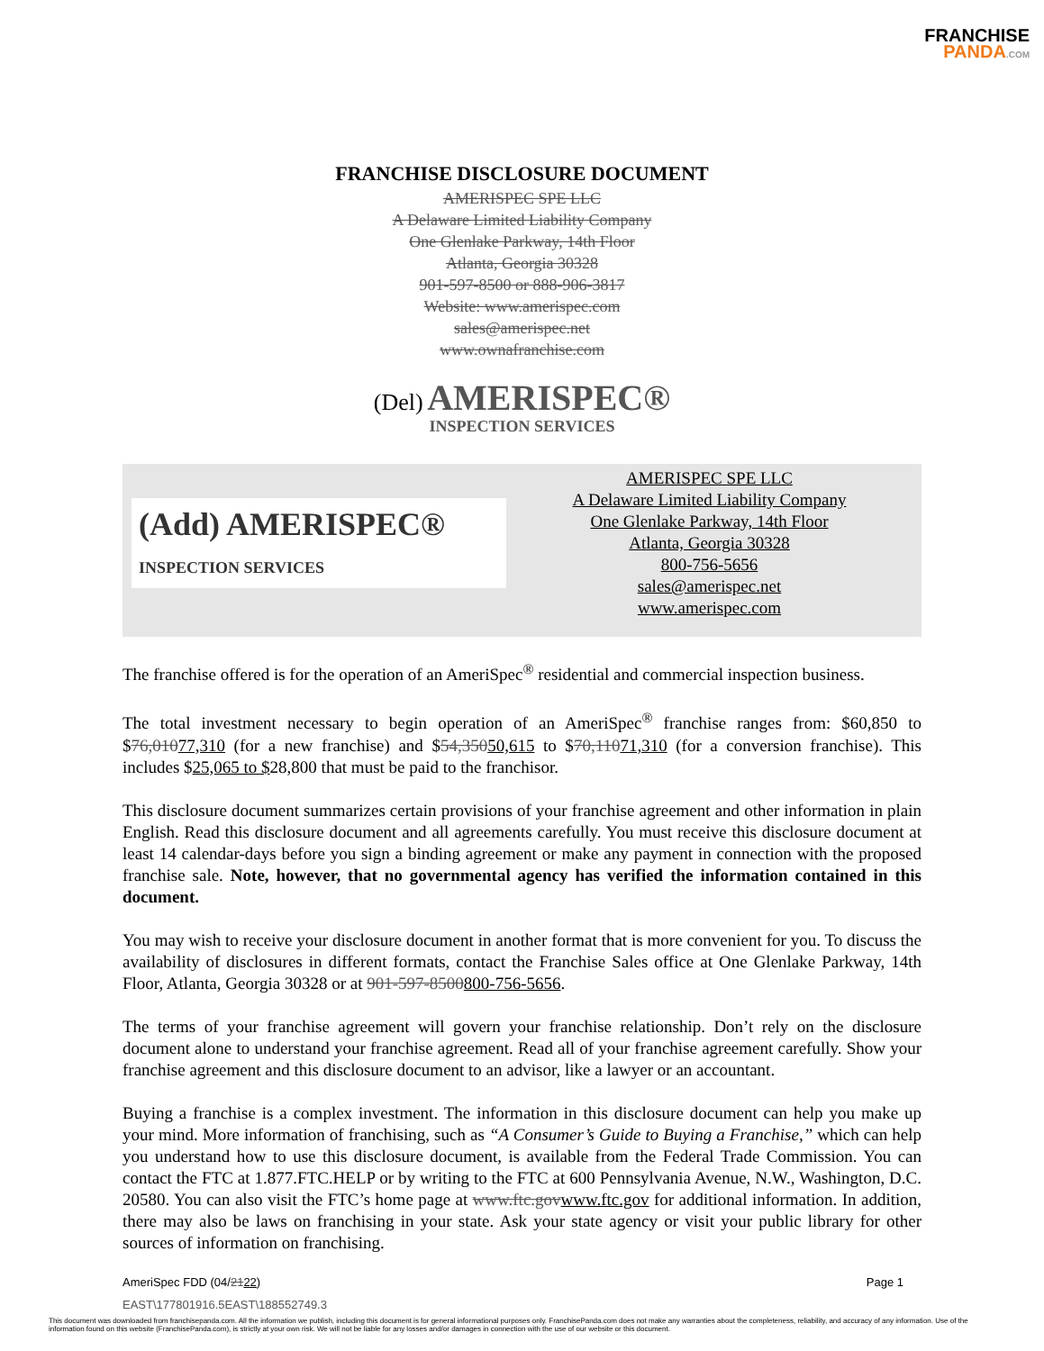FRANCHISE
PANDA.COM
FRANCHISE DISCLOSURE DOCUMENT
AMERISPEC SPE LLC
A Delaware Limited Liability Company
One Glenlake Parkway, 14th Floor
Atlanta, Georgia 30328
901-597-8500 or 888-906-3817
Website: www.amerispec.com
sales@amerispec.net
www.ownafranchise.com
(Del) AMERISPEC®
INSPECTION SERVICES
(Add) AMERISPEC®
INSPECTION SERVICES
AMERISPEC SPE LLC
A Delaware Limited Liability Company
One Glenlake Parkway, 14th Floor
Atlanta, Georgia 30328
800-756-5656
sales@amerispec.net
www.amerispec.com
The franchise offered is for the operation of an AmeriSpec<sup>®</sup> residential and commercial inspection business.
The total investment necessary to begin operation of an AmeriSpec<sup>®</sup> franchise ranges from: $60,850 to $76,01077,310 (for a new franchise) and $54,35050,615 to $70,11071,310 (for a conversion franchise). This includes $25,065 to $28,800 that must be paid to the franchisor.
This disclosure document summarizes certain provisions of your franchise agreement and other information in plain English. Read this disclosure document and all agreements carefully. You must receive this disclosure document at least 14 calendar-days before you sign a binding agreement or make any payment in connection with the proposed franchise sale. Note, however, that no governmental agency has verified the information contained in this document.
You may wish to receive your disclosure document in another format that is more convenient for you. To discuss the availability of disclosures in different formats, contact the Franchise Sales office at One Glenlake Parkway, 14th Floor, Atlanta, Georgia 30328 or at 901-597-8500800-756-5656.
The terms of your franchise agreement will govern your franchise relationship. Don’t rely on the disclosure document alone to understand your franchise agreement. Read all of your franchise agreement carefully. Show your franchise agreement and this disclosure document to an advisor, like a lawyer or an accountant.
Buying a franchise is a complex investment. The information in this disclosure document can help you make up your mind. More information of franchising, such as “A Consumer’s Guide to Buying a Franchise,” which can help you understand how to use this disclosure document, is available from the Federal Trade Commission. You can contact the FTC at 1.877.FTC.HELP or by writing to the FTC at 600 Pennsylvania Avenue, N.W., Washington, D.C. 20580. You can also visit the FTC’s home page at www.ftc.govwww.ftc.gov for additional information. In addition, there may also be laws on franchising in your state. Ask your state agency or visit your public library for other sources of information on franchising.
AmeriSpec FDD (04/2122) Page 1
EAST\177801916.5EAST\188552749.3
This document was downloaded from franchisepanda.com. All the information we publish, including this document is for general informational purposes only. FranchisePanda.com does not make any warranties about the completeness, reliability, and accuracy of any information. Use of the information found on this website (FranchisePanda.com), is strictly at your own risk. We will not be liable for any losses and/or damages in connection with the use of our website or this document.